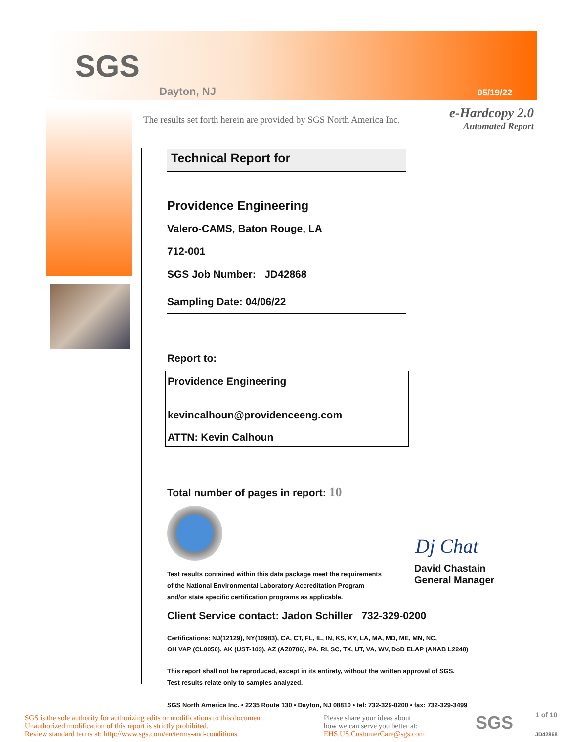SGS
Dayton, NJ 05/19/22
The results set forth herein are provided by SGS North America Inc.
e-Hardcopy 2.0
Automated Report
Technical Report for
Providence Engineering
Valero-CAMS, Baton Rouge, LA
712-001
SGS Job Number: JD42868
Sampling Date: 04/06/22
Report to:
Providence Engineering
kevincalhoun@providenceeng.com
ATTN: Kevin Calhoun
Total number of pages in report: 10
Test results contained within this data package meet the requirements
of the National Environmental Laboratory Accreditation Program
and/or state specific certification programs as applicable.
Dj Chat
David Chastain
General Manager
Client Service contact: Jadon Schiller 732-329-0200
Certifications: NJ(12129), NY(10983), CA, CT, FL, IL, IN, KS, KY, LA, MA, MD, ME, MN, NC,
OH VAP (CL0056), AK (UST-103), AZ (AZ0786), PA, RI, SC, TX, UT, VA, WV, DoD ELAP (ANAB L2248)
This report shall not be reproduced, except in its entirety, without the written approval of SGS.
Test results relate only to samples analyzed.
SGS North America Inc. • 2235 Route 130 • Dayton, NJ 08810 • tel: 732-329-0200 • fax: 732-329-3499
SGS is the sole authority for authorizing edits or modifications to this document.
Unauthorized modification of this report is strictly prohibited.
Review standard terms at: http://www.sgs.com/en/terms-and-conditions
Please share your ideas about
how we can serve you better at:
EHS.US.CustomerCare@sgs.com
SGS 1 of 10
JD42868